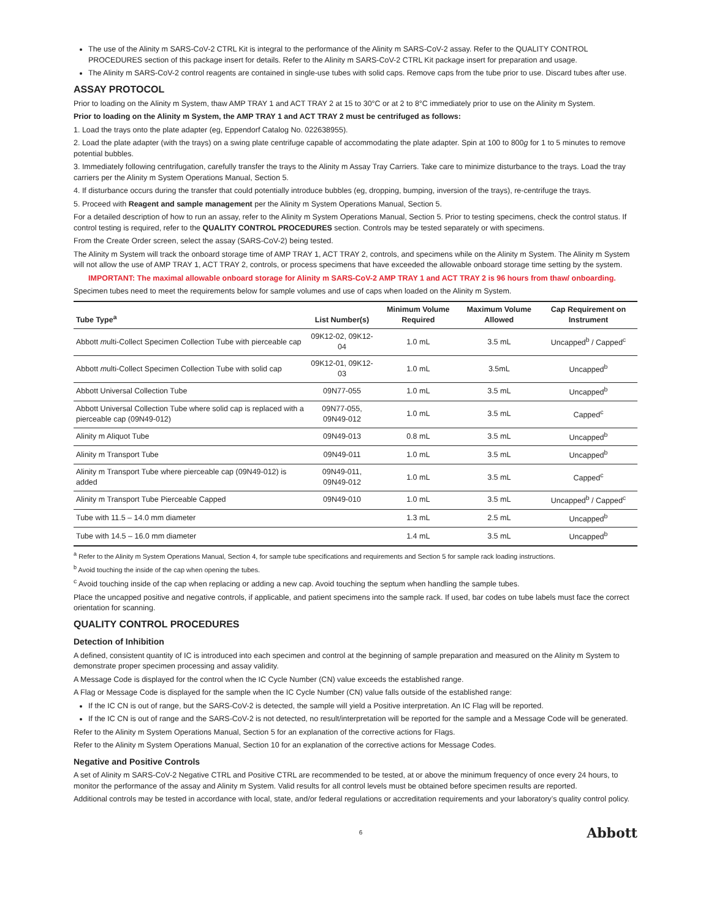The use of the Alinity m SARS-CoV-2 CTRL Kit is integral to the performance of the Alinity m SARS-CoV-2 assay. Refer to the QUALITY CONTROL PROCEDURES section of this package insert for details. Refer to the Alinity m SARS-CoV-2 CTRL Kit package insert for preparation and usage.
The Alinity m SARS-CoV-2 control reagents are contained in single-use tubes with solid caps. Remove caps from the tube prior to use. Discard tubes after use.
ASSAY PROTOCOL
Prior to loading on the Alinity m System, thaw AMP TRAY 1 and ACT TRAY 2 at 15 to 30°C or at 2 to 8°C immediately prior to use on the Alinity m System.
Prior to loading on the Alinity m System, the AMP TRAY 1 and ACT TRAY 2 must be centrifuged as follows:
1. Load the trays onto the plate adapter (eg, Eppendorf Catalog No. 022638955).
2. Load the plate adapter (with the trays) on a swing plate centrifuge capable of accommodating the plate adapter. Spin at 100 to 800g for 1 to 5 minutes to remove potential bubbles.
3. Immediately following centrifugation, carefully transfer the trays to the Alinity m Assay Tray Carriers. Take care to minimize disturbance to the trays. Load the tray carriers per the Alinity m System Operations Manual, Section 5.
4. If disturbance occurs during the transfer that could potentially introduce bubbles (eg, dropping, bumping, inversion of the trays), re-centrifuge the trays.
5. Proceed with Reagent and sample management per the Alinity m System Operations Manual, Section 5.
For a detailed description of how to run an assay, refer to the Alinity m System Operations Manual, Section 5. Prior to testing specimens, check the control status. If control testing is required, refer to the QUALITY CONTROL PROCEDURES section. Controls may be tested separately or with specimens.
From the Create Order screen, select the assay (SARS-CoV-2) being tested.
The Alinity m System will track the onboard storage time of AMP TRAY 1, ACT TRAY 2, controls, and specimens while on the Alinity m System. The Alinity m System will not allow the use of AMP TRAY 1, ACT TRAY 2, controls, or process specimens that have exceeded the allowable onboard storage time setting by the system.
IMPORTANT: The maximal allowable onboard storage for Alinity m SARS-CoV-2 AMP TRAY 1 and ACT TRAY 2 is 96 hours from thaw/ onboarding.
Specimen tubes need to meet the requirements below for sample volumes and use of caps when loaded on the Alinity m System.
| Tube Type<sup>a</sup> | List Number(s) | Minimum Volume Required | Maximum Volume Allowed | Cap Requirement on Instrument |
| --- | --- | --- | --- | --- |
| Abbott m ulti-Collect Specimen Collection Tube with pierceable cap | 09K12-02, 09K12-04 | 1.0 mL | 3.5 mL | Uncapped<sup>b</sup> / Capped<sup>c</sup> |
| Abbott m ulti-Collect Specimen Collection Tube with solid cap | 09K12-01, 09K12-03 | 1.0 mL | 3.5mL | Uncapped<sup>b</sup> |
| Abbott Universal Collection Tube | 09N77-055 | 1.0 mL | 3.5 mL | Uncapped<sup>b</sup> |
| Abbott Universal Collection Tube where solid cap is replaced with a pierceable cap (09N49-012) | 09N77-055, 09N49-012 | 1.0 mL | 3.5 mL | Capped<sup>c</sup> |
| Alinity m Aliquot Tube | 09N49-013 | 0.8 mL | 3.5 mL | Uncapped<sup>b</sup> |
| Alinity m Transport Tube | 09N49-011 | 1.0 mL | 3.5 mL | Uncapped<sup>b</sup> |
| Alinity m Transport Tube where pierceable cap (09N49-012) is added | 09N49-011, 09N49-012 | 1.0 mL | 3.5 mL | Capped<sup>c</sup> |
| Alinity m Transport Tube Pierceable Capped | 09N49-010 | 1.0 mL | 3.5 mL | Uncapped<sup>b</sup> / Capped<sup>c</sup> |
| Tube with 11.5 – 14.0 mm diameter | | 1.3 mL | 2.5 mL | Uncapped<sup>b</sup> |
| Tube with 14.5 – 16.0 mm diameter | | 1.4 mL | 3.5 mL | Uncapped<sup>b</sup> |
<sup>a</sup> Refer to the Alinity m System Operations Manual, Section 4, for sample tube specifications and requirements and Section 5 for sample rack loading instructions.
<sup>b</sup> Avoid touching the inside of the cap when opening the tubes.
<sup>c</sup> Avoid touching inside of the cap when replacing or adding a new cap. Avoid touching the septum when handling the sample tubes.
Place the uncapped positive and negative controls, if applicable, and patient specimens into the sample rack. If used, bar codes on tube labels must face the correct orientation for scanning.
QUALITY CONTROL PROCEDURES
Detection of Inhibition
A defined, consistent quantity of IC is introduced into each specimen and control at the beginning of sample preparation and measured on the Alinity m System to demonstrate proper specimen processing and assay validity.
A Message Code is displayed for the control when the IC Cycle Number (CN) value exceeds the established range.
A Flag or Message Code is displayed for the sample when the IC Cycle Number (CN) value falls outside of the established range:
If the IC CN is out of range, but the SARS-CoV-2 is detected, the sample will yield a Positive interpretation. An IC Flag will be reported.
If the IC CN is out of range and the SARS-CoV-2 is not detected, no result/interpretation will be reported for the sample and a Message Code will be generated.
Refer to the Alinity m System Operations Manual, Section 5 for an explanation of the corrective actions for Flags.
Refer to the Alinity m System Operations Manual, Section 10 for an explanation of the corrective actions for Message Codes.
Negative and Positive Controls
A set of Alinity m SARS-CoV-2 Negative CTRL and Positive CTRL are recommended to be tested, at or above the minimum frequency of once every 24 hours, to monitor the performance of the assay and Alinity m System. Valid results for all control levels must be obtained before specimen results are reported.
Additional controls may be tested in accordance with local, state, and/or federal regulations or accreditation requirements and your laboratory’s quality control policy.
6 Abbott